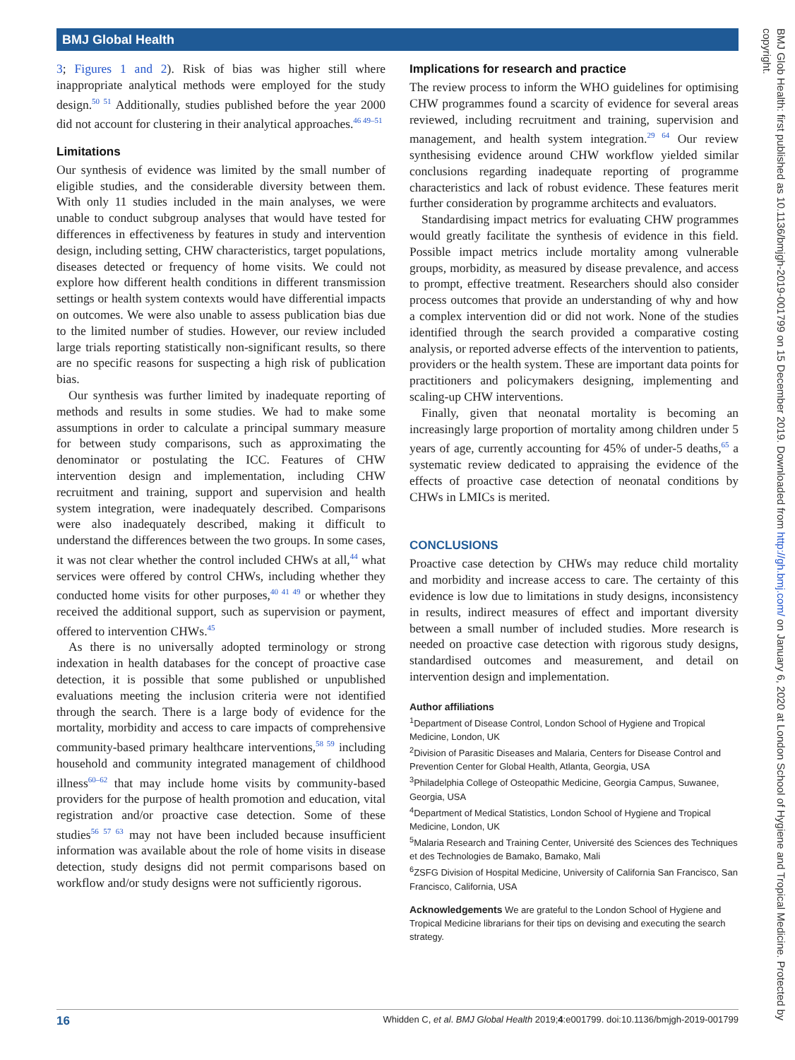BMJ Global Health
3; Figures 1 and 2). Risk of bias was higher still where inappropriate analytical methods were employed for the study design.<sup>50 51</sup> Additionally, studies published before the year 2000 did not account for clustering in their analytical approaches.<sup>46 49–51</sup>
Limitations
Our synthesis of evidence was limited by the small number of eligible studies, and the considerable diversity between them. With only 11 studies included in the main analyses, we were unable to conduct subgroup analyses that would have tested for differences in effectiveness by features in study and intervention design, including setting, CHW characteristics, target populations, diseases detected or frequency of home visits. We could not explore how different health conditions in different transmission settings or health system contexts would have differential impacts on outcomes. We were also unable to assess publication bias due to the limited number of studies. However, our review included large trials reporting statistically non-significant results, so there are no specific reasons for suspecting a high risk of publication bias.
Our synthesis was further limited by inadequate reporting of methods and results in some studies. We had to make some assumptions in order to calculate a principal summary measure for between study comparisons, such as approximating the denominator or postulating the ICC. Features of CHW intervention design and implementation, including CHW recruitment and training, support and supervision and health system integration, were inadequately described. Comparisons were also inadequately described, making it difficult to understand the differences between the two groups. In some cases, it was not clear whether the control included CHWs at all,<sup>44</sup> what services were offered by control CHWs, including whether they conducted home visits for other purposes,<sup>40 41 49</sup> or whether they received the additional support, such as supervision or payment, offered to intervention CHWs.<sup>45</sup>
As there is no universally adopted terminology or strong indexation in health databases for the concept of proactive case detection, it is possible that some published or unpublished evaluations meeting the inclusion criteria were not identified through the search. There is a large body of evidence for the mortality, morbidity and access to care impacts of comprehensive community-based primary healthcare interventions,<sup>58 59</sup> including household and community integrated management of childhood illness<sup>60–62</sup> that may include home visits by community-based providers for the purpose of health promotion and education, vital registration and/or proactive case detection. Some of these studies<sup>56 57 63</sup> may not have been included because insufficient information was available about the role of home visits in disease detection, study designs did not permit comparisons based on workflow and/or study designs were not sufficiently rigorous.
Implications for research and practice
The review process to inform the WHO guidelines for optimising CHW programmes found a scarcity of evidence for several areas reviewed, including recruitment and training, supervision and management, and health system integration.<sup>29 64</sup> Our review synthesising evidence around CHW workflow yielded similar conclusions regarding inadequate reporting of programme characteristics and lack of robust evidence. These features merit further consideration by programme architects and evaluators.
Standardising impact metrics for evaluating CHW programmes would greatly facilitate the synthesis of evidence in this field. Possible impact metrics include mortality among vulnerable groups, morbidity, as measured by disease prevalence, and access to prompt, effective treatment. Researchers should also consider process outcomes that provide an understanding of why and how a complex intervention did or did not work. None of the studies identified through the search provided a comparative costing analysis, or reported adverse effects of the intervention to patients, providers or the health system. These are important data points for practitioners and policymakers designing, implementing and scaling-up CHW interventions.
Finally, given that neonatal mortality is becoming an increasingly large proportion of mortality among children under 5 years of age, currently accounting for 45% of under-5 deaths,<sup>65</sup> a systematic review dedicated to appraising the evidence of the effects of proactive case detection of neonatal conditions by CHWs in LMICs is merited.
CONCLUSIONS
Proactive case detection by CHWs may reduce child mortality and morbidity and increase access to care. The certainty of this evidence is low due to limitations in study designs, inconsistency in results, indirect measures of effect and important diversity between a small number of included studies. More research is needed on proactive case detection with rigorous study designs, standardised outcomes and measurement, and detail on intervention design and implementation.
Author affiliations
<sup>1</sup> Department of Disease Control, London School of Hygiene and Tropical Medicine, London, UK
<sup>2</sup> Division of Parasitic Diseases and Malaria, Centers for Disease Control and Prevention Center for Global Health, Atlanta, Georgia, USA
<sup>3</sup> Philadelphia College of Osteopathic Medicine, Georgia Campus, Suwanee, Georgia, USA
<sup>4</sup> Department of Medical Statistics, London School of Hygiene and Tropical Medicine, London, UK
<sup>5</sup> Malaria Research and Training Center, Université des Sciences des Techniques et des Technologies de Bamako, Bamako, Mali
<sup>6</sup> ZSFG Division of Hospital Medicine, University of California San Francisco, San Francisco, California, USA
Acknowledgements We are grateful to the London School of Hygiene and Tropical Medicine librarians for their tips on devising and executing the search strategy.
BMJ Glob Health: first published as 10.1136/bmjgh-2019-001799 on 15 December 2019. Downloaded from http://gh.bmj.com/ on January 6, 2020 at London School of Hygiene and Tropical Medicine. Protected by copyright.
16 Whidden C, et al. BMJ Global Health 2019;4:e001799. doi:10.1136/bmjgh-2019-001799